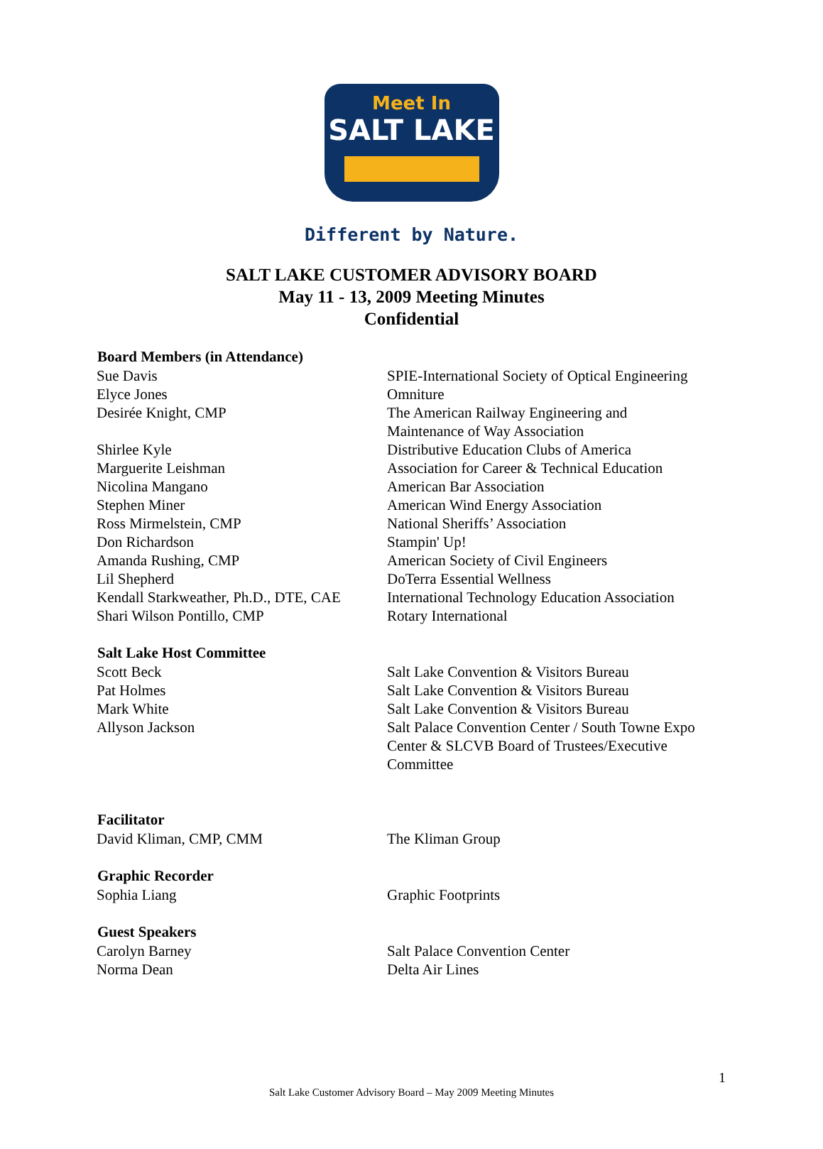Meet In
SALT LAKE
Different by Nature.
SALT LAKE CUSTOMER ADVISORY BOARD
May 11 - 13, 2009 Meeting Minutes
Confidential
| Board Members (in Attendance) | |
| --- | --- |
| Sue Davis | SPIE-International Society of Optical Engineering |
| Elyce Jones | Omniture |
| Desirée Knight, CMP | The American Railway Engineering and Maintenance of Way Association |
| Shirlee Kyle | Distributive Education Clubs of America |
| Marguerite Leishman | Association for Career & Technical Education |
| Nicolina Mangano | American Bar Association |
| Stephen Miner | American Wind Energy Association |
| Ross Mirmelstein, CMP | National Sheriffs’ Association |
| Don Richardson | Stampin' Up! |
| Amanda Rushing, CMP | American Society of Civil Engineers |
| Lil Shepherd | DoTerra Essential Wellness |
| Kendall Starkweather, Ph.D., DTE, CAE | International Technology Education Association |
| Shari Wilson Pontillo, CMP | Rotary International |
| Salt Lake Host Committee | |
| Scott Beck | Salt Lake Convention & Visitors Bureau |
| Pat Holmes | Salt Lake Convention & Visitors Bureau |
| Mark White | Salt Lake Convention & Visitors Bureau |
| Allyson Jackson | Salt Palace Convention Center / South Towne Expo Center & SLCVB Board of Trustees/Executive Committee |
| Facilitator | |
| David Kliman, CMP, CMM | The Kliman Group |
| Graphic Recorder | |
| Sophia Liang | Graphic Footprints |
| Guest Speakers | |
| Carolyn Barney | Salt Palace Convention Center |
| Norma Dean | Delta Air Lines |
1
Salt Lake Customer Advisory Board – May 2009 Meeting Minutes